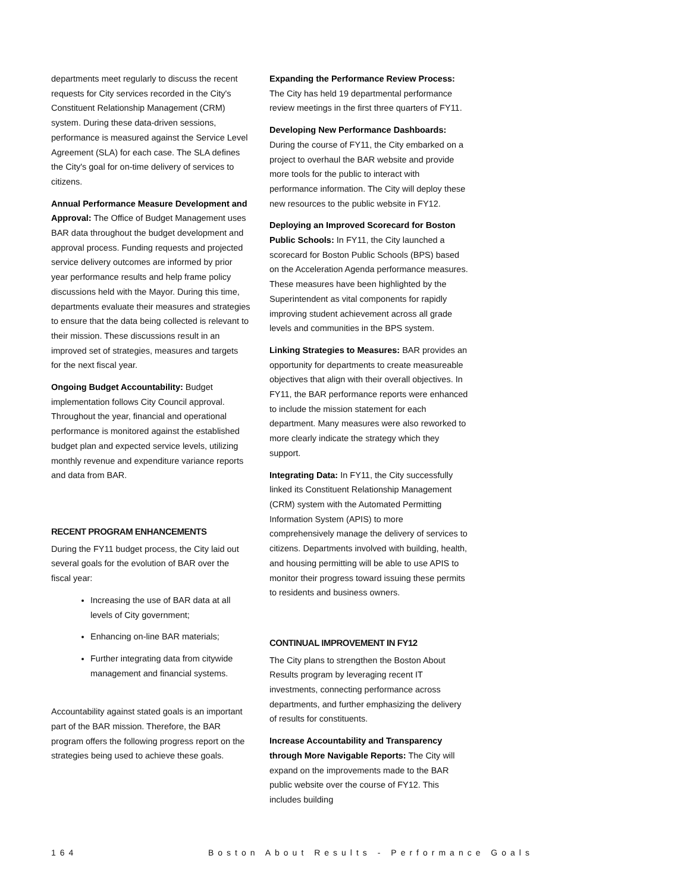departments meet regularly to discuss the recent requests for City services recorded in the City's Constituent Relationship Management (CRM) system. During these data-driven sessions, performance is measured against the Service Level Agreement (SLA) for each case. The SLA defines the City's goal for on-time delivery of services to citizens.
Annual Performance Measure Development and Approval: The Office of Budget Management uses BAR data throughout the budget development and approval process. Funding requests and projected service delivery outcomes are informed by prior year performance results and help frame policy discussions held with the Mayor. During this time, departments evaluate their measures and strategies to ensure that the data being collected is relevant to their mission. These discussions result in an improved set of strategies, measures and targets for the next fiscal year.
Ongoing Budget Accountability: Budget implementation follows City Council approval. Throughout the year, financial and operational performance is monitored against the established budget plan and expected service levels, utilizing monthly revenue and expenditure variance reports and data from BAR.
RECENT PROGRAM ENHANCEMENTS
During the FY11 budget process, the City laid out several goals for the evolution of BAR over the fiscal year:
Increasing the use of BAR data at all levels of City government;
Enhancing on-line BAR materials;
Further integrating data from citywide management and financial systems.
Accountability against stated goals is an important part of the BAR mission. Therefore, the BAR program offers the following progress report on the strategies being used to achieve these goals.
Expanding the Performance Review Process: The City has held 19 departmental performance review meetings in the first three quarters of FY11.
Developing New Performance Dashboards: During the course of FY11, the City embarked on a project to overhaul the BAR website and provide more tools for the public to interact with performance information. The City will deploy these new resources to the public website in FY12.
Deploying an Improved Scorecard for Boston Public Schools: In FY11, the City launched a scorecard for Boston Public Schools (BPS) based on the Acceleration Agenda performance measures. These measures have been highlighted by the Superintendent as vital components for rapidly improving student achievement across all grade levels and communities in the BPS system.
Linking Strategies to Measures: BAR provides an opportunity for departments to create measureable objectives that align with their overall objectives. In FY11, the BAR performance reports were enhanced to include the mission statement for each department. Many measures were also reworked to more clearly indicate the strategy which they support.
Integrating Data: In FY11, the City successfully linked its Constituent Relationship Management (CRM) system with the Automated Permitting Information System (APIS) to more comprehensively manage the delivery of services to citizens. Departments involved with building, health, and housing permitting will be able to use APIS to monitor their progress toward issuing these permits to residents and business owners.
CONTINUAL IMPROVEMENT IN FY12
The City plans to strengthen the Boston About Results program by leveraging recent IT investments, connecting performance across departments, and further emphasizing the delivery of results for constituents.
Increase Accountability and Transparency through More Navigable Reports: The City will expand on the improvements made to the BAR public website over the course of FY12. This includes building
164 Boston About Results - Performance Goals